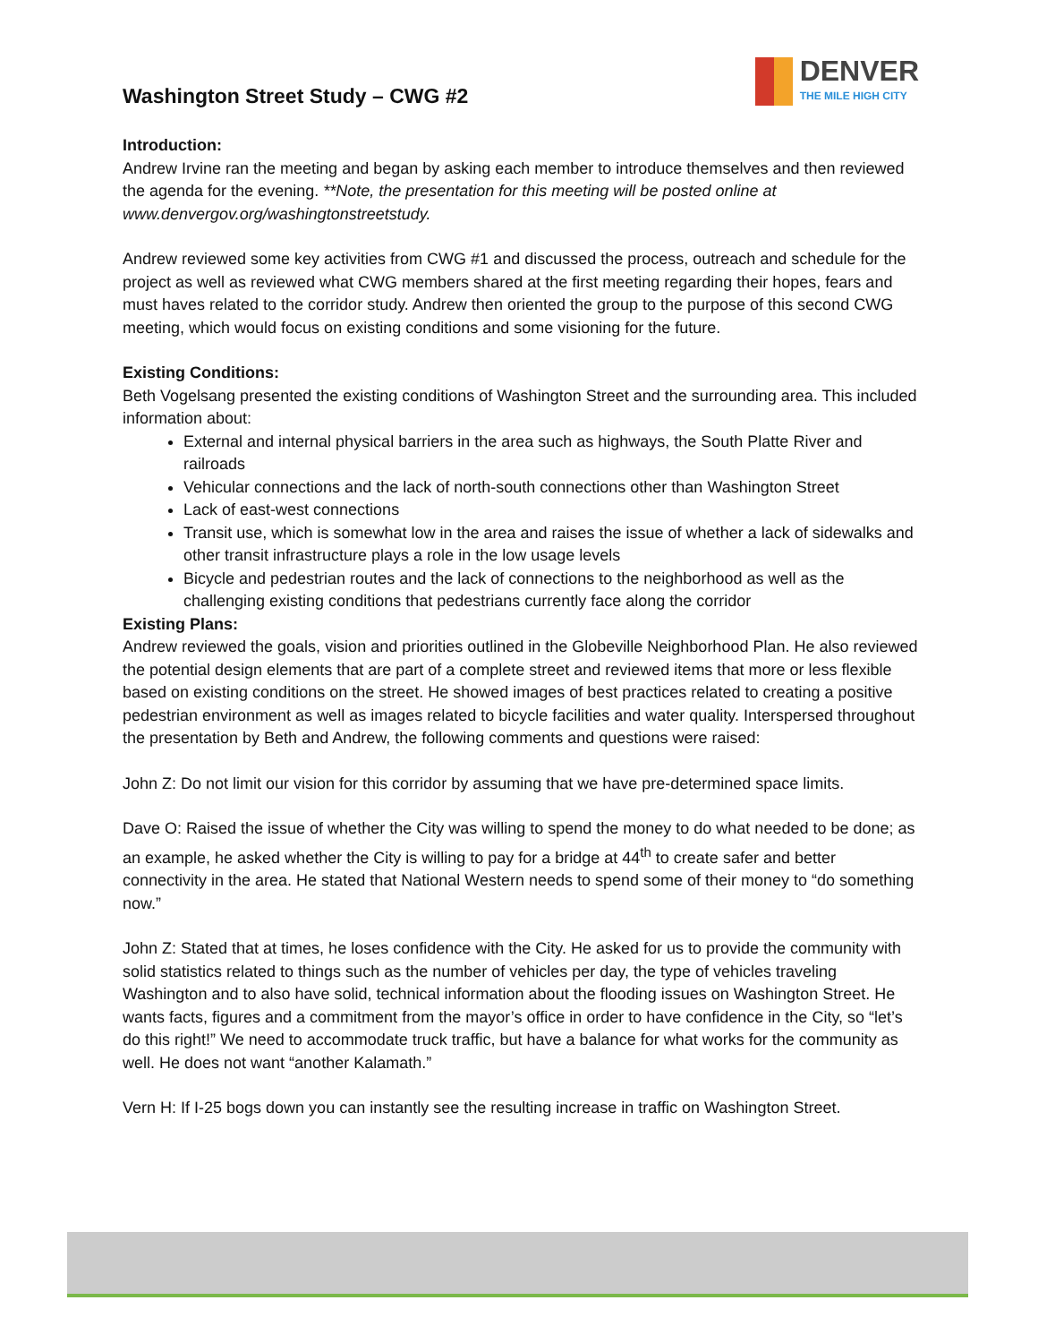Washington Street Study – CWG #2
DENVER
THE MILE HIGH CITY
Introduction:
Andrew Irvine ran the meeting and began by asking each member to introduce themselves and then reviewed the agenda for the evening. **Note, the presentation for this meeting will be posted online at www.denvergov.org/washingtonstreetstudy.
Andrew reviewed some key activities from CWG #1 and discussed the process, outreach and schedule for the project as well as reviewed what CWG members shared at the first meeting regarding their hopes, fears and must haves related to the corridor study. Andrew then oriented the group to the purpose of this second CWG meeting, which would focus on existing conditions and some visioning for the future.
Existing Conditions:
Beth Vogelsang presented the existing conditions of Washington Street and the surrounding area. This included information about:
External and internal physical barriers in the area such as highways, the South Platte River and railroads
Vehicular connections and the lack of north-south connections other than Washington Street
Lack of east-west connections
Transit use, which is somewhat low in the area and raises the issue of whether a lack of sidewalks and other transit infrastructure plays a role in the low usage levels
Bicycle and pedestrian routes and the lack of connections to the neighborhood as well as the challenging existing conditions that pedestrians currently face along the corridor
Existing Plans:
Andrew reviewed the goals, vision and priorities outlined in the Globeville Neighborhood Plan. He also reviewed the potential design elements that are part of a complete street and reviewed items that more or less flexible based on existing conditions on the street. He showed images of best practices related to creating a positive pedestrian environment as well as images related to bicycle facilities and water quality. Interspersed throughout the presentation by Beth and Andrew, the following comments and questions were raised:
John Z: Do not limit our vision for this corridor by assuming that we have pre-determined space limits.
Dave O: Raised the issue of whether the City was willing to spend the money to do what needed to be done; as an example, he asked whether the City is willing to pay for a bridge at 44<sup>th</sup> to create safer and better connectivity in the area. He stated that National Western needs to spend some of their money to “do something now.”
John Z: Stated that at times, he loses confidence with the City. He asked for us to provide the community with solid statistics related to things such as the number of vehicles per day, the type of vehicles traveling Washington and to also have solid, technical information about the flooding issues on Washington Street. He wants facts, figures and a commitment from the mayor’s office in order to have confidence in the City, so “let’s do this right!” We need to accommodate truck traffic, but have a balance for what works for the community as well. He does not want “another Kalamath.”
Vern H: If I-25 bogs down you can instantly see the resulting increase in traffic on Washington Street.